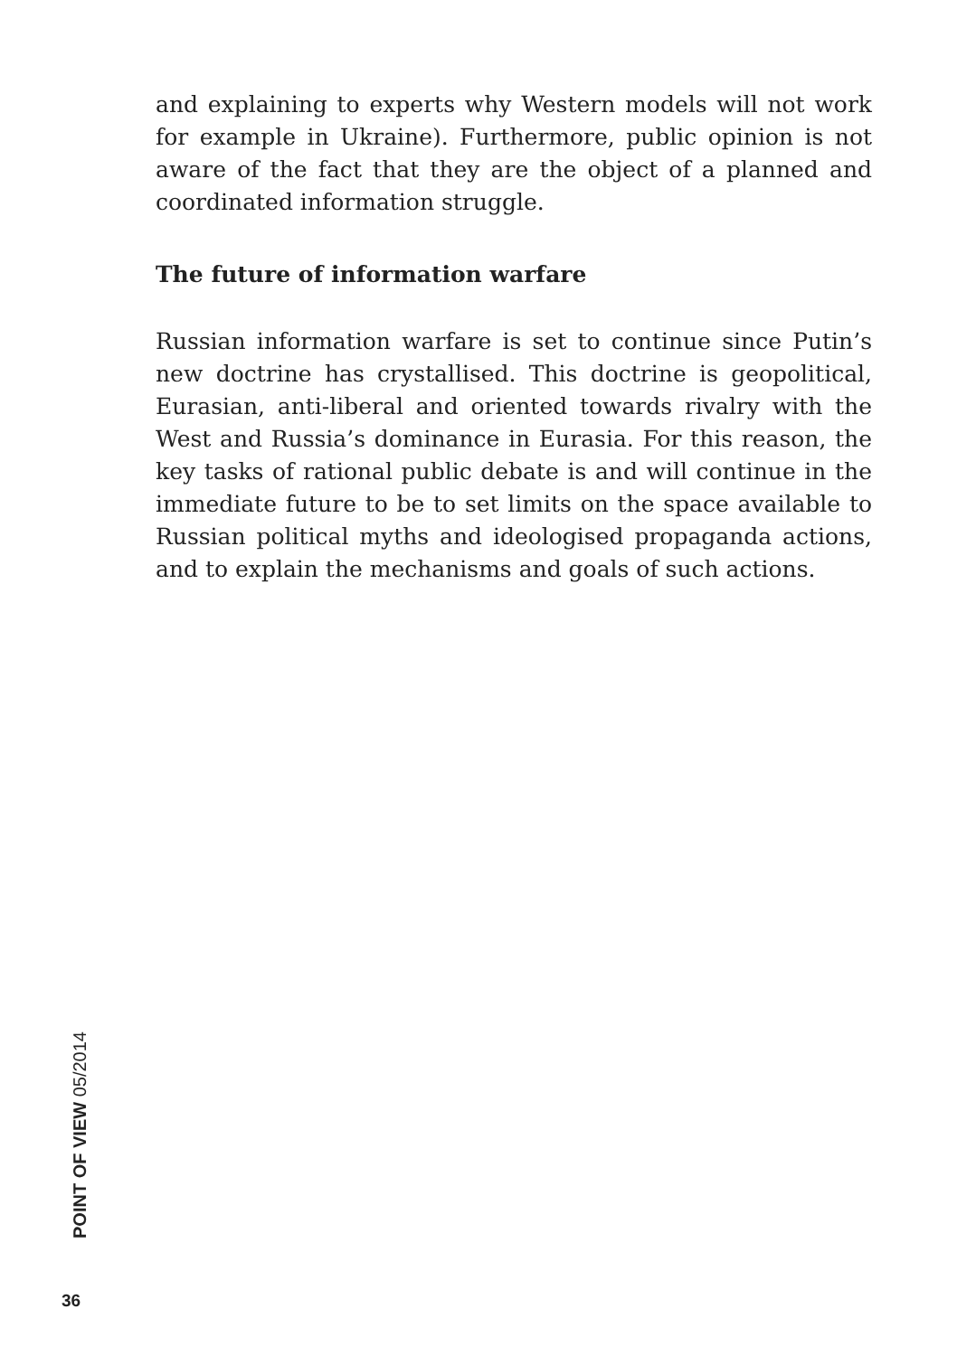and explaining to experts why Western models will not work for example in Ukraine). Furthermore, public opinion is not aware of the fact that they are the object of a planned and coordinated information struggle.
The future of information warfare
Russian information warfare is set to continue since Putin’s new doctrine has crystallised. This doctrine is geopolitical, Eurasian, anti-liberal and oriented towards rivalry with the West and Russia’s dominance in Eurasia. For this reason, the key tasks of rational public debate is and will continue in the immediate future to be to set limits on the space available to Russian political myths and ideologised propaganda actions, and to explain the mechanisms and goals of such actions.
POINT OF VIEW 05/2014
36